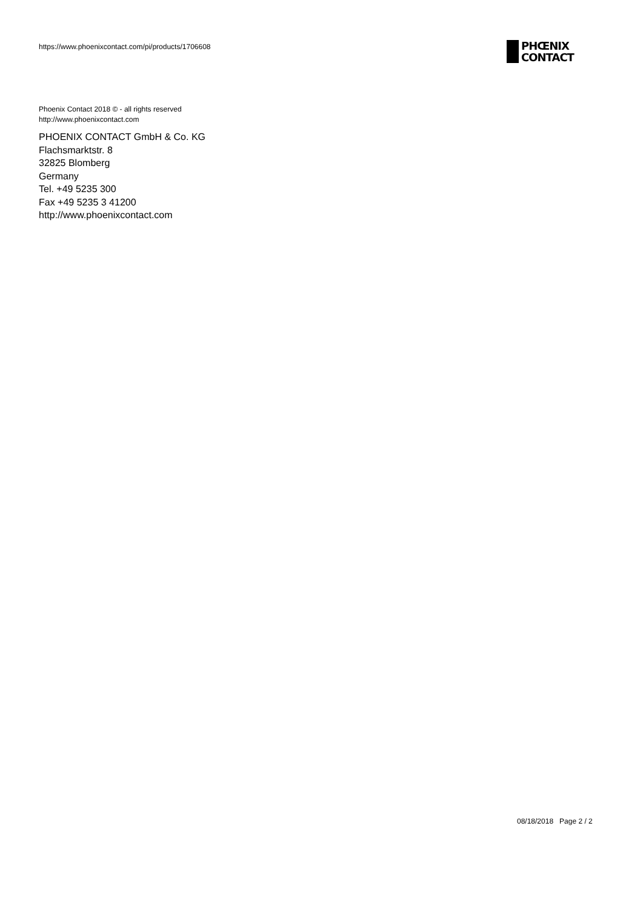https://www.phoenixcontact.com/pi/products/1706608
PHŒNIX
CONTACT
Phoenix Contact 2018 © - all rights reserved
http://www.phoenixcontact.com
PHOENIX CONTACT GmbH & Co. KG
Flachsmarktstr. 8
32825 Blomberg
Germany
Tel. +49 5235 300
Fax +49 5235 3 41200
http://www.phoenixcontact.com
08/18/2018 Page 2 / 2